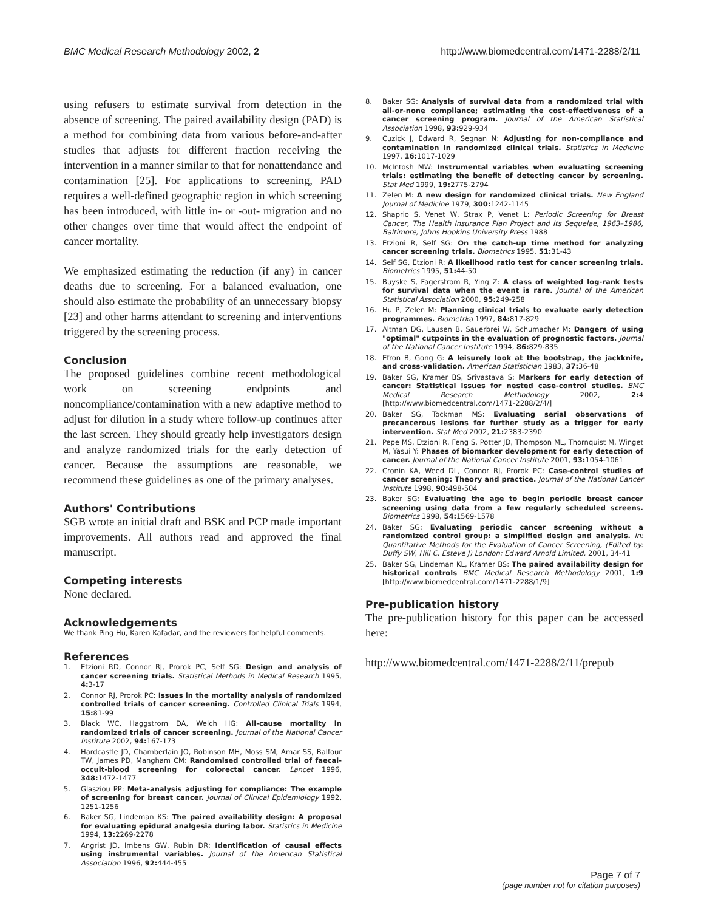BMC Medical Research Methodology 2002, 2
http://www.biomedcentral.com/1471-2288/2/11
using refusers to estimate survival from detection in the absence of screening. The paired availability design (PAD) is a method for combining data from various before-and-after studies that adjusts for different fraction receiving the intervention in a manner similar to that for nonattendance and contamination [25]. For applications to screening, PAD requires a well-defined geographic region in which screening has been introduced, with little in- or -out- migration and no other changes over time that would affect the endpoint of cancer mortality.
We emphasized estimating the reduction (if any) in cancer deaths due to screening. For a balanced evaluation, one should also estimate the probability of an unnecessary biopsy [23] and other harms attendant to screening and interventions triggered by the screening process.
Conclusion
The proposed guidelines combine recent methodological work on screening endpoints and noncompliance/contamination with a new adaptive method to adjust for dilution in a study where follow-up continues after the last screen. They should greatly help investigators design and analyze randomized trials for the early detection of cancer. Because the assumptions are reasonable, we recommend these guidelines as one of the primary analyses.
Authors' Contributions
SGB wrote an initial draft and BSK and PCP made important improvements. All authors read and approved the final manuscript.
Competing interests
None declared.
Acknowledgements
We thank Ping Hu, Karen Kafadar, and the reviewers for helpful comments.
References
1. Etzioni RD, Connor RJ, Prorok PC, Self SG: Design and analysis of cancer screening trials. Statistical Methods in Medical Research 1995, 4: 3-17
2. Connor RJ, Prorok PC: Issues in the mortality analysis of randomized controlled trials of cancer screening. Controlled Clinical Trials 1994, 15: 81-99
3. Black WC, Haggstrom DA, Welch HG: All-cause mortality in randomized trials of cancer screening. Journal of the National Cancer Institute 2002, 94: 167-173
4. Hardcastle JD, Chamberlain JO, Robinson MH, Moss SM, Amar SS, Balfour TW, James PD, Mangham CM: Randomised controlled trial of faecal-occult-blood screening for colorectal cancer. Lancet 1996, 348: 1472-1477
5. Glasziou PP: Meta-analysis adjusting for compliance: The example of screening for breast cancer. Journal of Clinical Epidemiology 1992, 1251-1256
6. Baker SG, Lindeman KS: The paired availability design: A proposal for evaluating epidural analgesia during labor. Statistics in Medicine 1994, 13: 2269-2278
7. Angrist JD, Imbens GW, Rubin DR: Identification of causal effects using instrumental variables. Journal of the American Statistical Association 1996, 92: 444-455
8. Baker SG: Analysis of survival data from a randomized trial with all-or-none compliance; estimating the cost-effectiveness of a cancer screening program. Journal of the American Statistical Association 1998, 93: 929-934
9. Cuzick J, Edward R, Segnan N: Adjusting for non-compliance and contamination in randomized clinical trials. Statistics in Medicine 1997, 16: 1017-1029
10. McIntosh MW: Instrumental variables when evaluating screening trials: estimating the benefit of detecting cancer by screening. Stat Med 1999, 19: 2775-2794
11. Zelen M: A new design for randomized clinical trials. New England Journal of Medicine 1979, 300: 1242-1145
12. Shaprio S, Venet W, Strax P, Venet L: Periodic Screening for Breast Cancer, The Health Insurance Plan Project and Its Sequelae, 1963–1986, Baltimore, Johns Hopkins University Press 1988
13. Etzioni R, Self SG: On the catch-up time method for analyzing cancer screening trials. Biometrics 1995, 51: 31-43
14. Self SG, Etzioni R: A likelihood ratio test for cancer screening trials. Biometrics 1995, 51: 44-50
15. Buyske S, Fagerstrom R, Ying Z: A class of weighted log-rank tests for survival data when the event is rare. Journal of the American Statistical Association 2000, 95: 249-258
16. Hu P, Zelen M: Planning clinical trials to evaluate early detection programmes. Biometrka 1997, 84: 817-829
17. Altman DG, Lausen B, Sauerbrei W, Schumacher M: Dangers of using "optimal" cutpoints in the evaluation of prognostic factors. Journal of the National Cancer Institute 1994, 86: 829-835
18. Efron B, Gong G: A leisurely look at the bootstrap, the jackknife, and cross-validation. American Statistician 1983, 37: 36-48
19. Baker SG, Kramer BS, Srivastava S: Markers for early detection of cancer: Statistical issues for nested case-control studies. BMC Medical Research Methodology 2002, 2: 4 [http://www.biomedcentral.com/1471-2288/2/4/]
20. Baker SG, Tockman MS: Evaluating serial observations of precancerous lesions for further study as a trigger for early intervention. Stat Med 2002, 21: 2383-2390
21. Pepe MS, Etzioni R, Feng S, Potter JD, Thompson ML, Thornquist M, Winget M, Yasui Y: Phases of biomarker development for early detection of cancer. Journal of the National Cancer Institute 2001, 93: 1054-1061
22. Cronin KA, Weed DL, Connor RJ, Prorok PC: Case-control studies of cancer screening: Theory and practice. Journal of the National Cancer Institute 1998, 90: 498-504
23. Baker SG: Evaluating the age to begin periodic breast cancer screening using data from a few regularly scheduled screens. Biometrics 1998, 54: 1569-1578
24. Baker SG: Evaluating periodic cancer screening without a randomized control group: a simplified design and analysis. In: Quantitative Methods for the Evaluation of Cancer Screening, (Edited by: Duffy SW, Hill C, Esteve J) London: Edward Arnold Limited, 2001, 34-41
25. Baker SG, Lindeman KL, Kramer BS: The paired availability design for historical controls BMC Medical Research Methodology 2001, 1:9 [http://www.biomedcentral.com/1471-2288/1/9]
Pre-publication history
The pre-publication history for this paper can be accessed here:
http://www.biomedcentral.com/1471-2288/2/11/prepub
Page 7 of 7
(page number not for citation purposes)